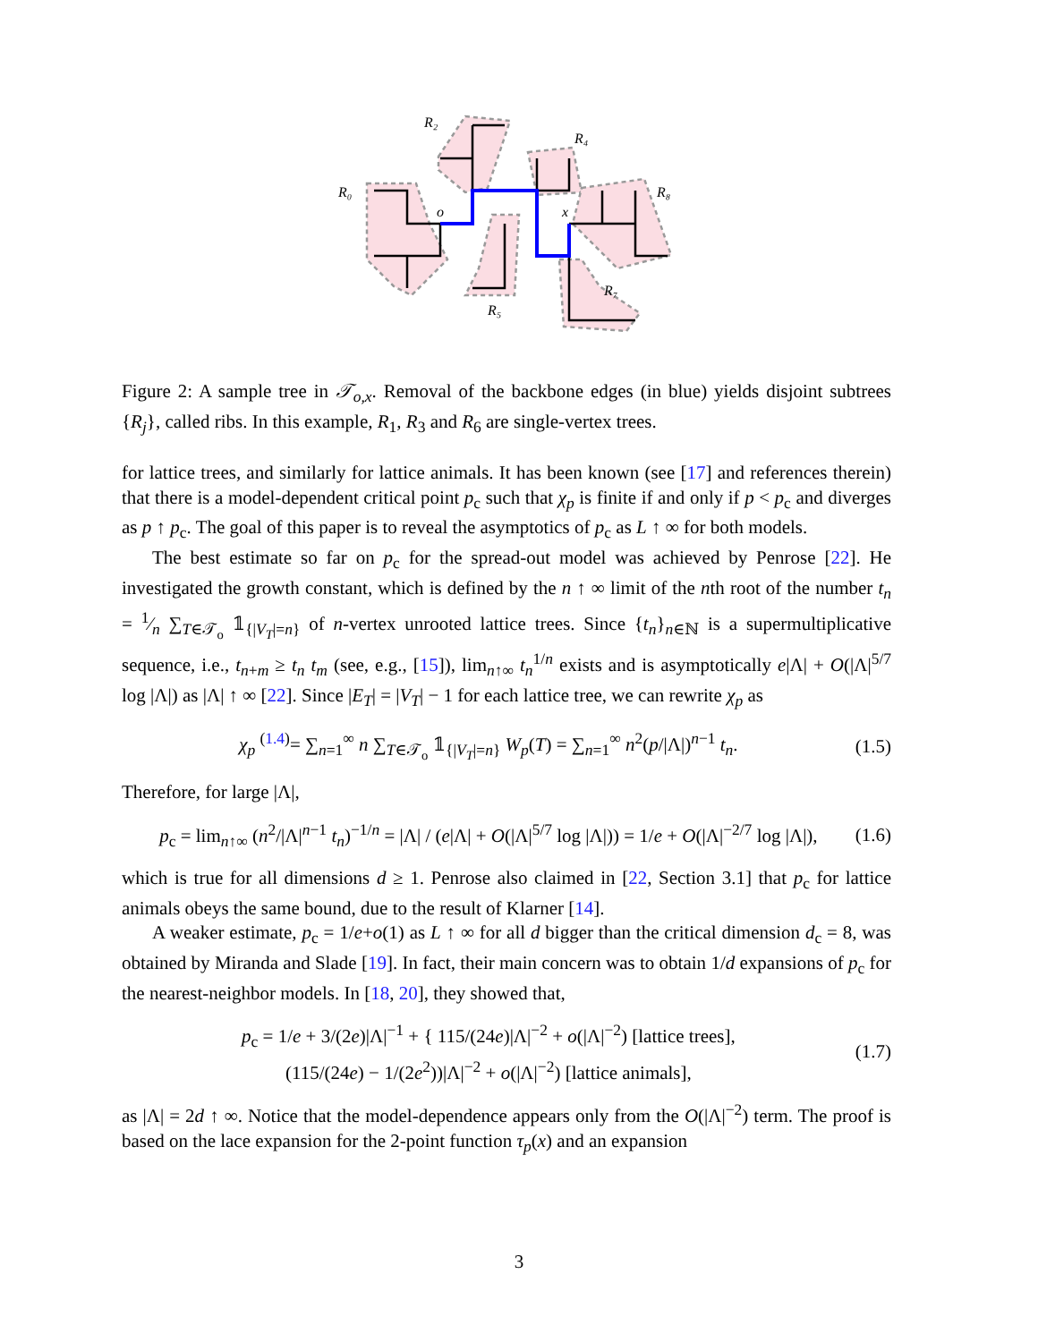R₀
R₂
R₄
R₈
R₅
R₇
o
x
Figure 2: A sample tree in 𝒯<sub>o,x</sub>. Removal of the backbone edges (in blue) yields disjoint subtrees {R<sub>j</sub>}, called ribs. In this example, R<sub>1</sub>, R<sub>3</sub> and R<sub>6</sub> are single-vertex trees.
for lattice trees, and similarly for lattice animals. It has been known (see [17] and references therein) that there is a model-dependent critical point p<sub>c</sub> such that χ<sub>p</sub> is finite if and only if p < p<sub>c</sub> and diverges as p ↑ p<sub>c</sub>. The goal of this paper is to reveal the asymptotics of p<sub>c</sub> as L ↑ ∞ for both models.
The best estimate so far on p<sub>c</sub> for the spread-out model was achieved by Penrose [22]. He investigated the growth constant, which is defined by the n ↑ ∞ limit of the nth root of the number t<sub>n</sub> = 1⁄n ∑<sub>T∈𝒯<sub>o</sub></sub> 𝟙<sub>{|V<sub>T</sub>|=n}</sub> of n-vertex unrooted lattice trees. Since {t<sub>n</sub>}<sub>n∈ℕ</sub> is a supermultiplicative sequence, i.e., t<sub>n+m</sub> ≥ t<sub>n</sub> t<sub>m</sub> (see, e.g., [15]), lim<sub>n↑∞</sub> t<sub>n</sub><sup>1/n</sup> exists and is asymptotically e|Λ| + O(|Λ|<sup>5/7</sup> log |Λ|) as |Λ| ↑ ∞ [22]. Since |E<sub>T</sub>| = |V<sub>T</sub>| − 1 for each lattice tree, we can rewrite χ<sub>p</sub> as
χ<sub>p</sub> <sup>(1.4)</sup>= ∑<sub>n=1</sub><sup>∞</sup> n ∑<sub>T∈𝒯<sub>o</sub></sub> 𝟙<sub>{|V<sub>T</sub>|=n}</sub> W<sub>p</sub>(T) = ∑<sub>n=1</sub><sup>∞</sup> n<sup>2</sup>(p/|Λ|)<sup>n−1</sup> t<sub>n</sub>. (1.5)
Therefore, for large |Λ|,
p<sub>c</sub> = lim<sub>n↑∞</sub> (n<sup>2</sup>/|Λ|<sup>n−1</sup> t<sub>n</sub>)<sup>−1/n</sup> = |Λ| / (e|Λ| + O(|Λ|<sup>5/7</sup> log |Λ|)) = 1/e + O(|Λ|<sup>−2/7</sup> log |Λ|), (1.6)
which is true for all dimensions d ≥ 1. Penrose also claimed in [22, Section 3.1] that p<sub>c</sub> for lattice animals obeys the same bound, due to the result of Klarner [14].
A weaker estimate, p<sub>c</sub> = 1/e+o(1) as L ↑ ∞ for all d bigger than the critical dimension d<sub>c</sub> = 8, was obtained by Miranda and Slade [19]. In fact, their main concern was to obtain 1/d expansions of p<sub>c</sub> for the nearest-neighbor models. In [18, 20], they showed that,
p<sub>c</sub> = 1/e + 3/(2e)|Λ|<sup>−1</sup> + { 115/(24e)|Λ|<sup>−2</sup> + o(|Λ|<sup>−2</sup>) [lattice trees],
(115/(24e) − 1/(2e<sup>2</sup>))|Λ|<sup>−2</sup> + o(|Λ|<sup>−2</sup>) [lattice animals], (1.7)
as |Λ| = 2d ↑ ∞. Notice that the model-dependence appears only from the O(|Λ|<sup>−2</sup>) term. The proof is based on the lace expansion for the 2-point function τ<sub>p</sub>(x) and an expansion
3